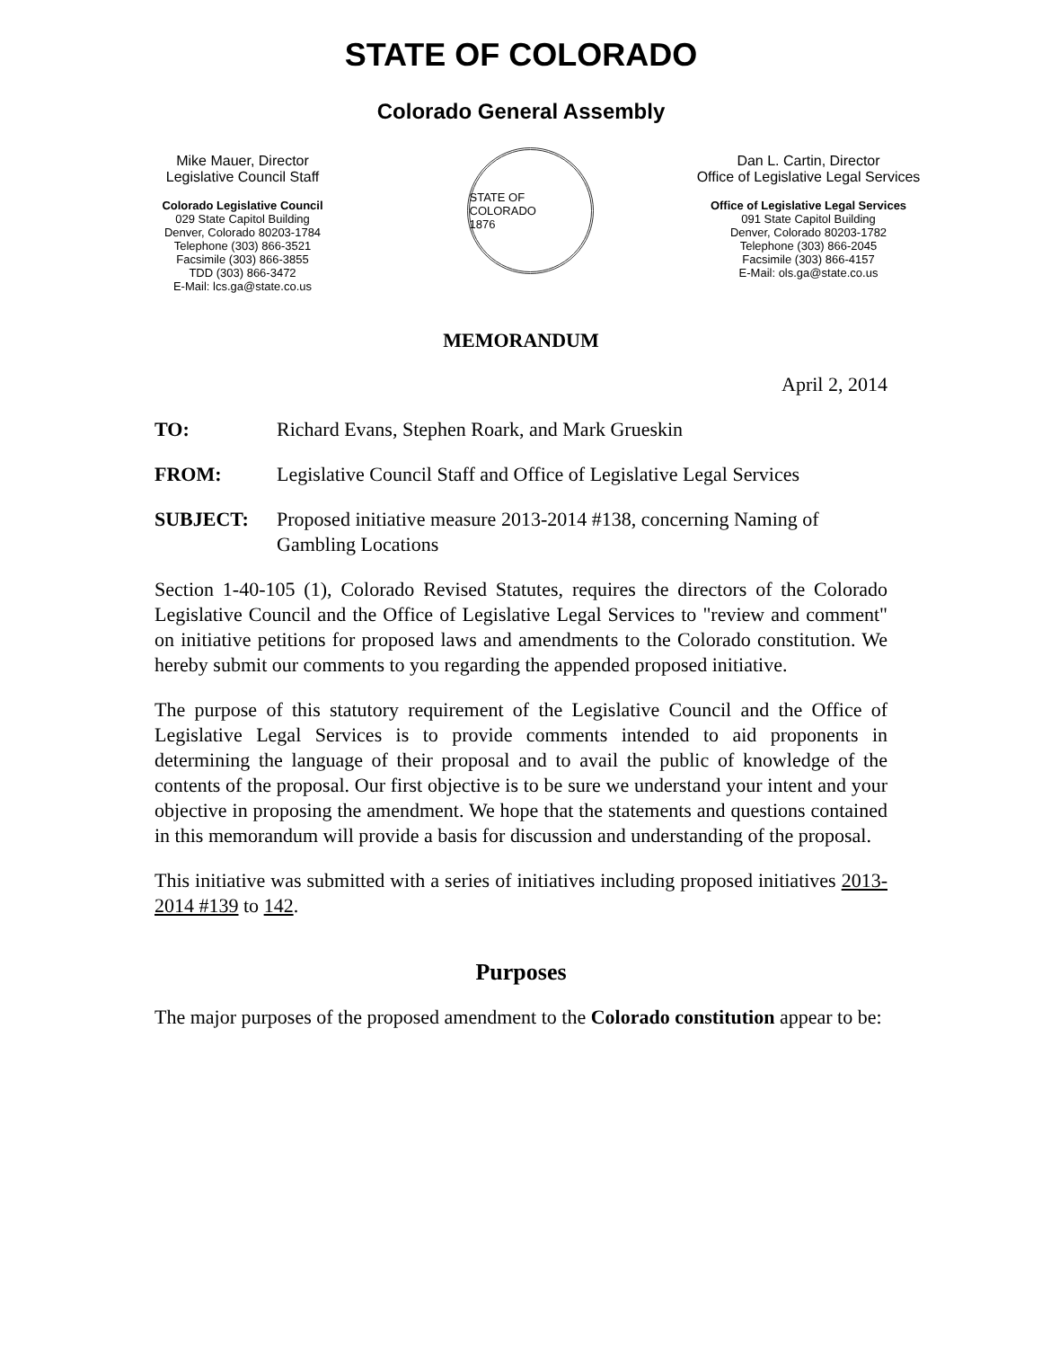STATE OF COLORADO
Colorado General Assembly
Mike Mauer, Director
Legislative Council Staff
Colorado Legislative Council
029 State Capitol Building
Denver, Colorado 80203-1784
Telephone (303) 866-3521
Facsimile (303) 866-3855
TDD (303) 866-3472
E-Mail: lcs.ga@state.co.us
STATE OF COLORADO
1876
Dan L. Cartin, Director
Office of Legislative Legal Services
Office of Legislative Legal Services
091 State Capitol Building
Denver, Colorado 80203-1782
Telephone (303) 866-2045
Facsimile (303) 866-4157
E-Mail: ols.ga@state.co.us
MEMORANDUM
April 2, 2014
TO: Richard Evans, Stephen Roark, and Mark Grueskin
FROM: Legislative Council Staff and Office of Legislative Legal Services
SUBJECT: Proposed initiative measure 2013-2014 #138, concerning Naming of Gambling Locations
Section 1-40-105 (1), Colorado Revised Statutes, requires the directors of the Colorado Legislative Council and the Office of Legislative Legal Services to "review and comment" on initiative petitions for proposed laws and amendments to the Colorado constitution. We hereby submit our comments to you regarding the appended proposed initiative.
The purpose of this statutory requirement of the Legislative Council and the Office of Legislative Legal Services is to provide comments intended to aid proponents in determining the language of their proposal and to avail the public of knowledge of the contents of the proposal. Our first objective is to be sure we understand your intent and your objective in proposing the amendment. We hope that the statements and questions contained in this memorandum will provide a basis for discussion and understanding of the proposal.
This initiative was submitted with a series of initiatives including proposed initiatives 2013-2014 #139 to 142.
Purposes
The major purposes of the proposed amendment to the Colorado constitution appear to be: